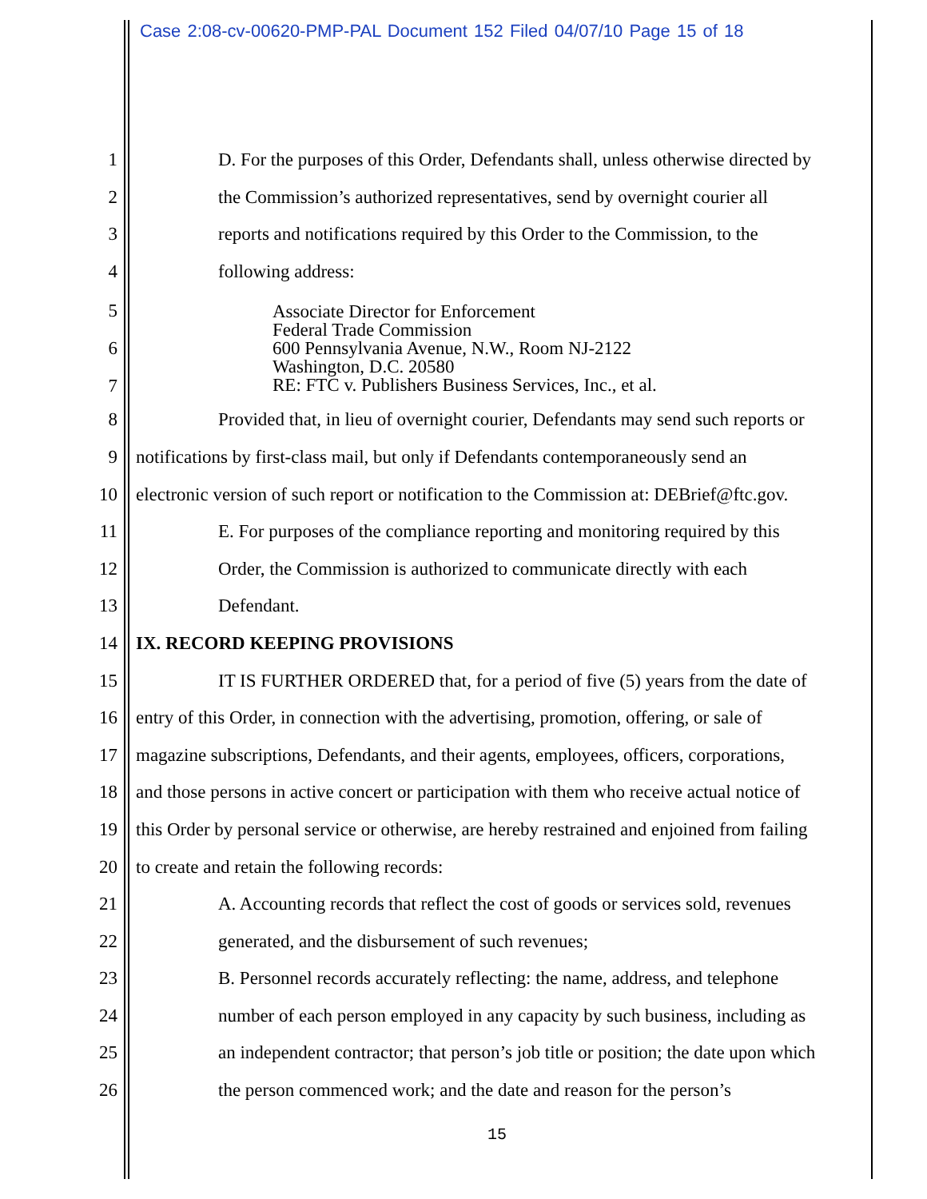Case 2:08-cv-00620-PMP-PAL Document 152 Filed 04/07/10 Page 15 of 18
1 D. For the purposes of this Order, Defendants shall, unless otherwise directed by
2 the Commission’s authorized representatives, send by overnight courier all
3 reports and notifications required by this Order to the Commission, to the
4 following address:
5
6
7
Associate Director for Enforcement
Federal Trade Commission
600 Pennsylvania Avenue, N.W., Room NJ-2122
Washington, D.C. 20580
RE: FTC v. Publishers Business Services, Inc., et al.
8 Provided that, in lieu of overnight courier, Defendants may send such reports or
9 notifications by first-class mail, but only if Defendants contemporaneously send an
10 electronic version of such report or notification to the Commission at: DEBrief@ftc.gov.
11 E. For purposes of the compliance reporting and monitoring required by this
12 Order, the Commission is authorized to communicate directly with each
13 Defendant.
14 IX. RECORD KEEPING PROVISIONS
15 IT IS FURTHER ORDERED that, for a period of five (5) years from the date of
16 entry of this Order, in connection with the advertising, promotion, offering, or sale of
17 magazine subscriptions, Defendants, and their agents, employees, officers, corporations,
18 and those persons in active concert or participation with them who receive actual notice of
19 this Order by personal service or otherwise, are hereby restrained and enjoined from failing
20 to create and retain the following records:
21 A. Accounting records that reflect the cost of goods or services sold, revenues
22 generated, and the disbursement of such revenues;
23 B. Personnel records accurately reflecting: the name, address, and telephone
24 number of each person employed in any capacity by such business, including as
25 an independent contractor; that person’s job title or position; the date upon which
26 the person commenced work; and the date and reason for the person’s
15